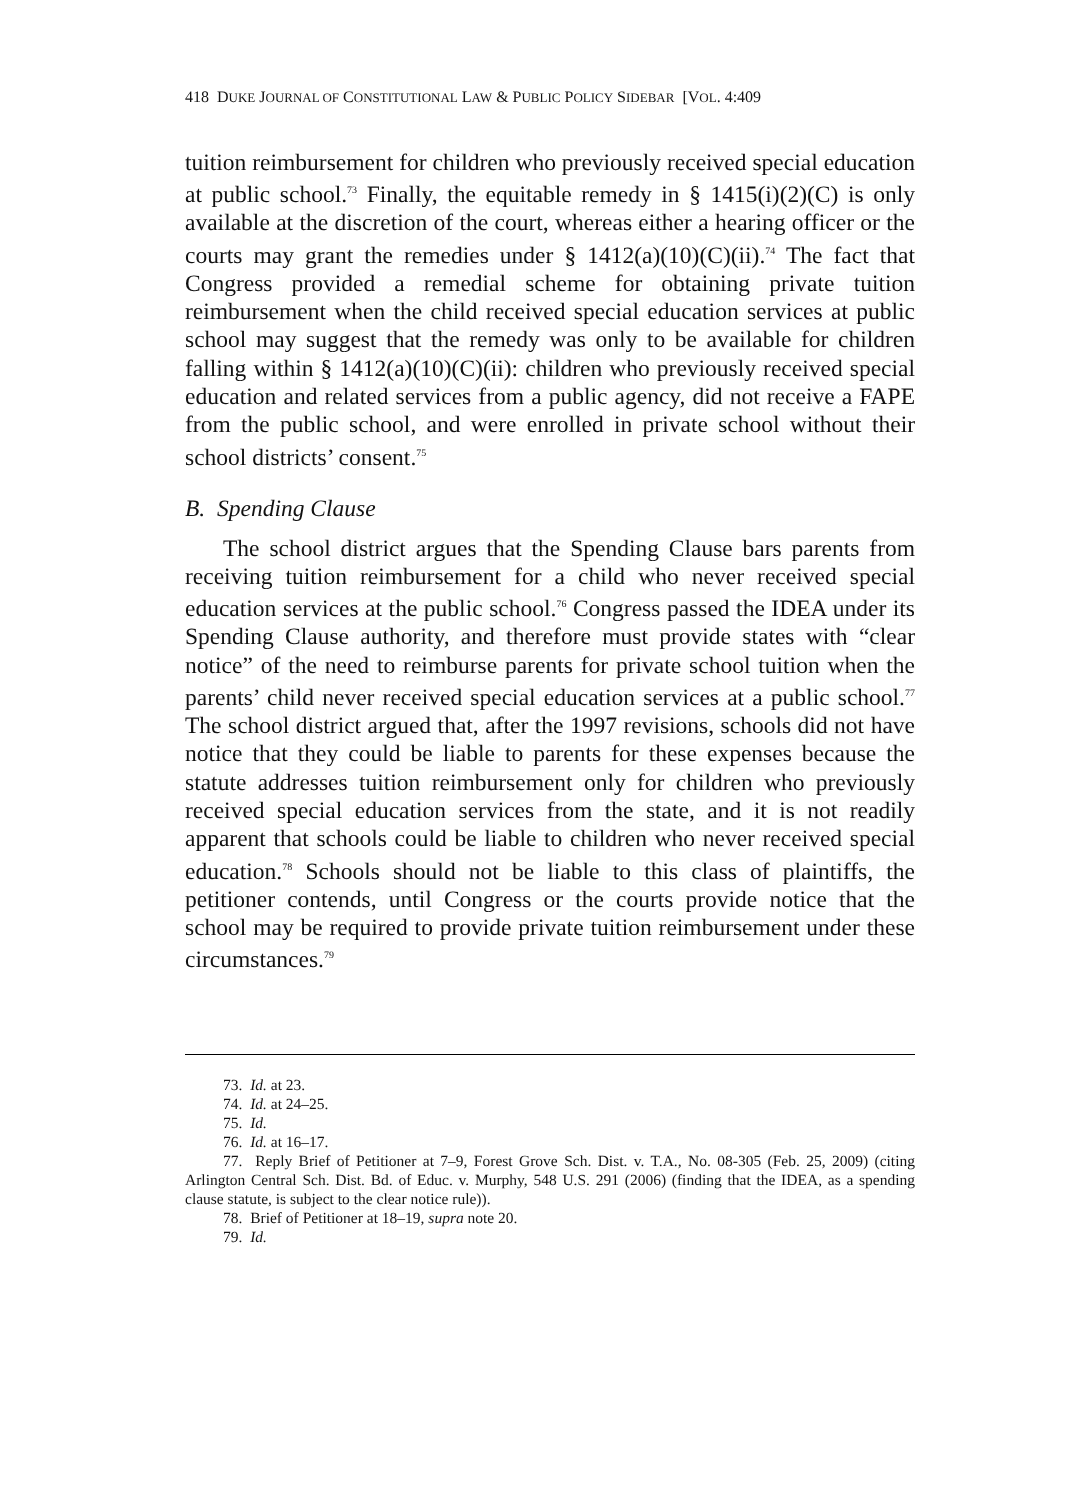418 DUKE JOURNAL OF CONSTITUTIONAL LAW & PUBLIC POLICY SIDEBAR [VOL. 4:409
tuition reimbursement for children who previously received special education at public school.<sup>73</sup> Finally, the equitable remedy in § 1415(i)(2)(C) is only available at the discretion of the court, whereas either a hearing officer or the courts may grant the remedies under § 1412(a)(10)(C)(ii).<sup>74</sup> The fact that Congress provided a remedial scheme for obtaining private tuition reimbursement when the child received special education services at public school may suggest that the remedy was only to be available for children falling within § 1412(a)(10)(C)(ii): children who previously received special education and related services from a public agency, did not receive a FAPE from the public school, and were enrolled in private school without their school districts’ consent.<sup>75</sup>
B. Spending Clause
The school district argues that the Spending Clause bars parents from receiving tuition reimbursement for a child who never received special education services at the public school.<sup>76</sup> Congress passed the IDEA under its Spending Clause authority, and therefore must provide states with “clear notice” of the need to reimburse parents for private school tuition when the parents’ child never received special education services at a public school.<sup>77</sup> The school district argued that, after the 1997 revisions, schools did not have notice that they could be liable to parents for these expenses because the statute addresses tuition reimbursement only for children who previously received special education services from the state, and it is not readily apparent that schools could be liable to children who never received special education.<sup>78</sup> Schools should not be liable to this class of plaintiffs, the petitioner contends, until Congress or the courts provide notice that the school may be required to provide private tuition reimbursement under these circumstances.<sup>79</sup>
73. Id. at 23.
74. Id. at 24–25.
75. Id.
76. Id. at 16–17.
77. Reply Brief of Petitioner at 7–9, Forest Grove Sch. Dist. v. T.A., No. 08-305 (Feb. 25, 2009) (citing Arlington Central Sch. Dist. Bd. of Educ. v. Murphy, 548 U.S. 291 (2006) (finding that the IDEA, as a spending clause statute, is subject to the clear notice rule)).
78. Brief of Petitioner at 18–19, supra note 20.
79. Id.